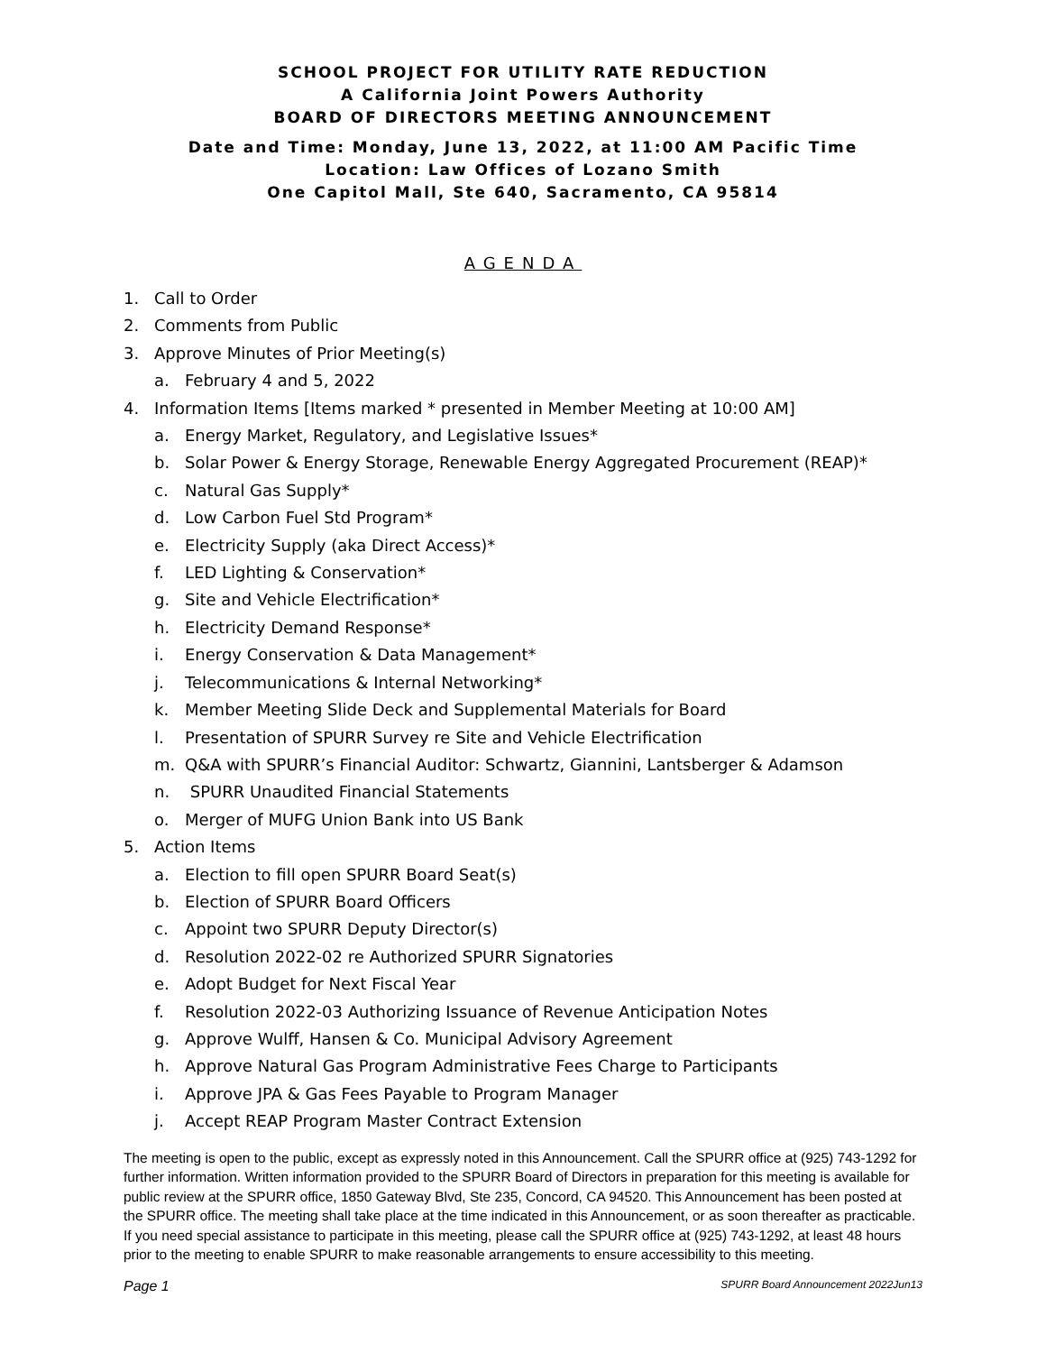SCHOOL PROJECT FOR UTILITY RATE REDUCTION
A California Joint Powers Authority
BOARD OF DIRECTORS MEETING ANNOUNCEMENT
Date and Time: Monday, June 13, 2022, at 11:00 AM Pacific Time
Location: Law Offices of Lozano Smith
One Capitol Mall, Ste 640, Sacramento, CA 95814
AGENDA
1. Call to Order
2. Comments from Public
3. Approve Minutes of Prior Meeting(s)
a. February 4 and 5, 2022
4. Information Items [Items marked * presented in Member Meeting at 10:00 AM]
a. Energy Market, Regulatory, and Legislative Issues*
b. Solar Power & Energy Storage, Renewable Energy Aggregated Procurement (REAP)*
c. Natural Gas Supply*
d. Low Carbon Fuel Std Program*
e. Electricity Supply (aka Direct Access)*
f. LED Lighting & Conservation*
g. Site and Vehicle Electrification*
h. Electricity Demand Response*
i. Energy Conservation & Data Management*
j. Telecommunications & Internal Networking*
k. Member Meeting Slide Deck and Supplemental Materials for Board
l. Presentation of SPURR Survey re Site and Vehicle Electrification
m. Q&A with SPURR’s Financial Auditor: Schwartz, Giannini, Lantsberger & Adamson
n. SPURR Unaudited Financial Statements
o. Merger of MUFG Union Bank into US Bank
5. Action Items
a. Election to fill open SPURR Board Seat(s)
b. Election of SPURR Board Officers
c. Appoint two SPURR Deputy Director(s)
d. Resolution 2022-02 re Authorized SPURR Signatories
e. Adopt Budget for Next Fiscal Year
f. Resolution 2022-03 Authorizing Issuance of Revenue Anticipation Notes
g. Approve Wulff, Hansen & Co. Municipal Advisory Agreement
h. Approve Natural Gas Program Administrative Fees Charge to Participants
i. Approve JPA & Gas Fees Payable to Program Manager
j. Accept REAP Program Master Contract Extension
The meeting is open to the public, except as expressly noted in this Announcement. Call the SPURR office at (925) 743-1292 for further information. Written information provided to the SPURR Board of Directors in preparation for this meeting is available for public review at the SPURR office, 1850 Gateway Blvd, Ste 235, Concord, CA 94520. This Announcement has been posted at the SPURR office. The meeting shall take place at the time indicated in this Announcement, or as soon thereafter as practicable. If you need special assistance to participate in this meeting, please call the SPURR office at (925) 743-1292, at least 48 hours prior to the meeting to enable SPURR to make reasonable arrangements to ensure accessibility to this meeting.
Page 1 SPURR Board Announcement 2022Jun13